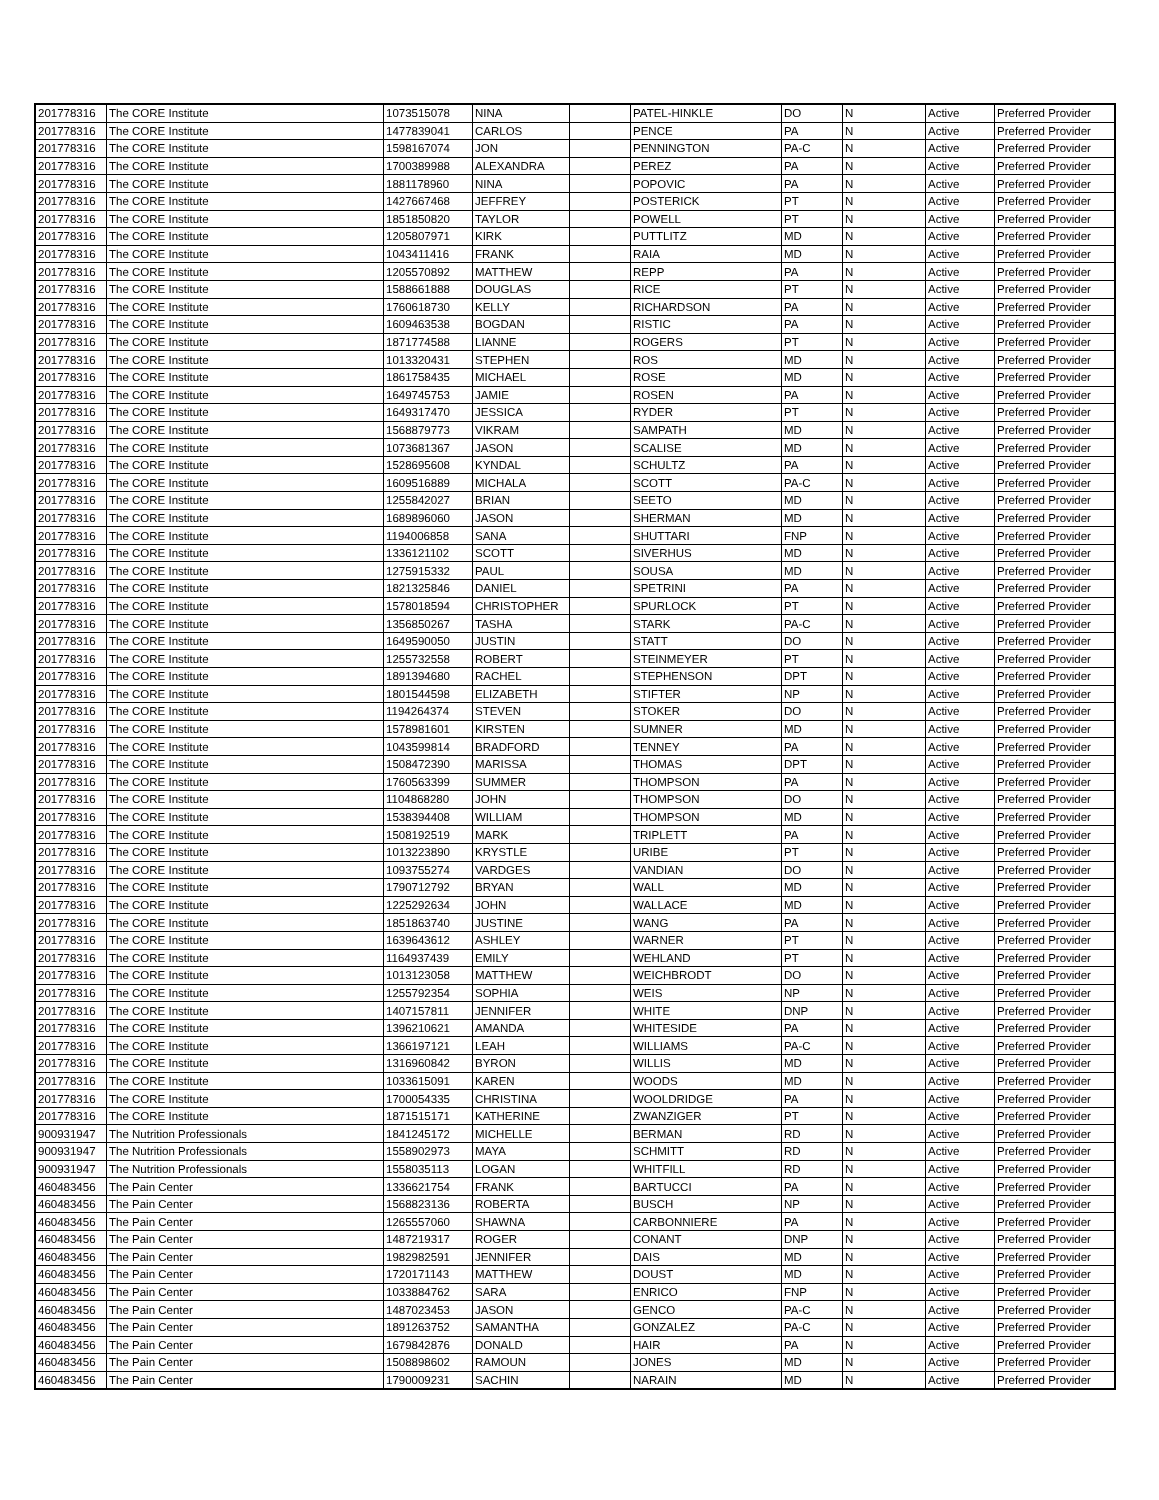| 201778316 | The CORE Institute | 1073515078 | NINA | | PATEL-HINKLE | DO | N | Active | Preferred Provider |
| 201778316 | The CORE Institute | 1477839041 | CARLOS | | PENCE | PA | N | Active | Preferred Provider |
| 201778316 | The CORE Institute | 1598167074 | JON | | PENNINGTON | PA-C | N | Active | Preferred Provider |
| 201778316 | The CORE Institute | 1700389988 | ALEXANDRA | | PEREZ | PA | N | Active | Preferred Provider |
| 201778316 | The CORE Institute | 1881178960 | NINA | | POPOVIC | PA | N | Active | Preferred Provider |
| 201778316 | The CORE Institute | 1427667468 | JEFFREY | | POSTERICK | PT | N | Active | Preferred Provider |
| 201778316 | The CORE Institute | 1851850820 | TAYLOR | | POWELL | PT | N | Active | Preferred Provider |
| 201778316 | The CORE Institute | 1205807971 | KIRK | | PUTTLITZ | MD | N | Active | Preferred Provider |
| 201778316 | The CORE Institute | 1043411416 | FRANK | | RAIA | MD | N | Active | Preferred Provider |
| 201778316 | The CORE Institute | 1205570892 | MATTHEW | | REPP | PA | N | Active | Preferred Provider |
| 201778316 | The CORE Institute | 1588661888 | DOUGLAS | | RICE | PT | N | Active | Preferred Provider |
| 201778316 | The CORE Institute | 1760618730 | KELLY | | RICHARDSON | PA | N | Active | Preferred Provider |
| 201778316 | The CORE Institute | 1609463538 | BOGDAN | | RISTIC | PA | N | Active | Preferred Provider |
| 201778316 | The CORE Institute | 1871774588 | LIANNE | | ROGERS | PT | N | Active | Preferred Provider |
| 201778316 | The CORE Institute | 1013320431 | STEPHEN | | ROS | MD | N | Active | Preferred Provider |
| 201778316 | The CORE Institute | 1861758435 | MICHAEL | | ROSE | MD | N | Active | Preferred Provider |
| 201778316 | The CORE Institute | 1649745753 | JAMIE | | ROSEN | PA | N | Active | Preferred Provider |
| 201778316 | The CORE Institute | 1649317470 | JESSICA | | RYDER | PT | N | Active | Preferred Provider |
| 201778316 | The CORE Institute | 1568879773 | VIKRAM | | SAMPATH | MD | N | Active | Preferred Provider |
| 201778316 | The CORE Institute | 1073681367 | JASON | | SCALISE | MD | N | Active | Preferred Provider |
| 201778316 | The CORE Institute | 1528695608 | KYNDAL | | SCHULTZ | PA | N | Active | Preferred Provider |
| 201778316 | The CORE Institute | 1609516889 | MICHALA | | SCOTT | PA-C | N | Active | Preferred Provider |
| 201778316 | The CORE Institute | 1255842027 | BRIAN | | SEETO | MD | N | Active | Preferred Provider |
| 201778316 | The CORE Institute | 1689896060 | JASON | | SHERMAN | MD | N | Active | Preferred Provider |
| 201778316 | The CORE Institute | 1194006858 | SANA | | SHUTTARI | FNP | N | Active | Preferred Provider |
| 201778316 | The CORE Institute | 1336121102 | SCOTT | | SIVERHUS | MD | N | Active | Preferred Provider |
| 201778316 | The CORE Institute | 1275915332 | PAUL | | SOUSA | MD | N | Active | Preferred Provider |
| 201778316 | The CORE Institute | 1821325846 | DANIEL | | SPETRINI | PA | N | Active | Preferred Provider |
| 201778316 | The CORE Institute | 1578018594 | CHRISTOPHER | | SPURLOCK | PT | N | Active | Preferred Provider |
| 201778316 | The CORE Institute | 1356850267 | TASHA | | STARK | PA-C | N | Active | Preferred Provider |
| 201778316 | The CORE Institute | 1649590050 | JUSTIN | | STATT | DO | N | Active | Preferred Provider |
| 201778316 | The CORE Institute | 1255732558 | ROBERT | | STEINMEYER | PT | N | Active | Preferred Provider |
| 201778316 | The CORE Institute | 1891394680 | RACHEL | | STEPHENSON | DPT | N | Active | Preferred Provider |
| 201778316 | The CORE Institute | 1801544598 | ELIZABETH | | STIFTER | NP | N | Active | Preferred Provider |
| 201778316 | The CORE Institute | 1194264374 | STEVEN | | STOKER | DO | N | Active | Preferred Provider |
| 201778316 | The CORE Institute | 1578981601 | KIRSTEN | | SUMNER | MD | N | Active | Preferred Provider |
| 201778316 | The CORE Institute | 1043599814 | BRADFORD | | TENNEY | PA | N | Active | Preferred Provider |
| 201778316 | The CORE Institute | 1508472390 | MARISSA | | THOMAS | DPT | N | Active | Preferred Provider |
| 201778316 | The CORE Institute | 1760563399 | SUMMER | | THOMPSON | PA | N | Active | Preferred Provider |
| 201778316 | The CORE Institute | 1104868280 | JOHN | | THOMPSON | DO | N | Active | Preferred Provider |
| 201778316 | The CORE Institute | 1538394408 | WILLIAM | | THOMPSON | MD | N | Active | Preferred Provider |
| 201778316 | The CORE Institute | 1508192519 | MARK | | TRIPLETT | PA | N | Active | Preferred Provider |
| 201778316 | The CORE Institute | 1013223890 | KRYSTLE | | URIBE | PT | N | Active | Preferred Provider |
| 201778316 | The CORE Institute | 1093755274 | VARDGES | | VANDIAN | DO | N | Active | Preferred Provider |
| 201778316 | The CORE Institute | 1790712792 | BRYAN | | WALL | MD | N | Active | Preferred Provider |
| 201778316 | The CORE Institute | 1225292634 | JOHN | | WALLACE | MD | N | Active | Preferred Provider |
| 201778316 | The CORE Institute | 1851863740 | JUSTINE | | WANG | PA | N | Active | Preferred Provider |
| 201778316 | The CORE Institute | 1639643612 | ASHLEY | | WARNER | PT | N | Active | Preferred Provider |
| 201778316 | The CORE Institute | 1164937439 | EMILY | | WEHLAND | PT | N | Active | Preferred Provider |
| 201778316 | The CORE Institute | 1013123058 | MATTHEW | | WEICHBRODT | DO | N | Active | Preferred Provider |
| 201778316 | The CORE Institute | 1255792354 | SOPHIA | | WEIS | NP | N | Active | Preferred Provider |
| 201778316 | The CORE Institute | 1407157811 | JENNIFER | | WHITE | DNP | N | Active | Preferred Provider |
| 201778316 | The CORE Institute | 1396210621 | AMANDA | | WHITESIDE | PA | N | Active | Preferred Provider |
| 201778316 | The CORE Institute | 1366197121 | LEAH | | WILLIAMS | PA-C | N | Active | Preferred Provider |
| 201778316 | The CORE Institute | 1316960842 | BYRON | | WILLIS | MD | N | Active | Preferred Provider |
| 201778316 | The CORE Institute | 1033615091 | KAREN | | WOODS | MD | N | Active | Preferred Provider |
| 201778316 | The CORE Institute | 1700054335 | CHRISTINA | | WOOLDRIDGE | PA | N | Active | Preferred Provider |
| 201778316 | The CORE Institute | 1871515171 | KATHERINE | | ZWANZIGER | PT | N | Active | Preferred Provider |
| 900931947 | The Nutrition Professionals | 1841245172 | MICHELLE | | BERMAN | RD | N | Active | Preferred Provider |
| 900931947 | The Nutrition Professionals | 1558902973 | MAYA | | SCHMITT | RD | N | Active | Preferred Provider |
| 900931947 | The Nutrition Professionals | 1558035113 | LOGAN | | WHITFILL | RD | N | Active | Preferred Provider |
| 460483456 | The Pain Center | 1336621754 | FRANK | | BARTUCCI | PA | N | Active | Preferred Provider |
| 460483456 | The Pain Center | 1568823136 | ROBERTA | | BUSCH | NP | N | Active | Preferred Provider |
| 460483456 | The Pain Center | 1265557060 | SHAWNA | | CARBONNIERE | PA | N | Active | Preferred Provider |
| 460483456 | The Pain Center | 1487219317 | ROGER | | CONANT | DNP | N | Active | Preferred Provider |
| 460483456 | The Pain Center | 1982982591 | JENNIFER | | DAIS | MD | N | Active | Preferred Provider |
| 460483456 | The Pain Center | 1720171143 | MATTHEW | | DOUST | MD | N | Active | Preferred Provider |
| 460483456 | The Pain Center | 1033884762 | SARA | | ENRICO | FNP | N | Active | Preferred Provider |
| 460483456 | The Pain Center | 1487023453 | JASON | | GENCO | PA-C | N | Active | Preferred Provider |
| 460483456 | The Pain Center | 1891263752 | SAMANTHA | | GONZALEZ | PA-C | N | Active | Preferred Provider |
| 460483456 | The Pain Center | 1679842876 | DONALD | | HAIR | PA | N | Active | Preferred Provider |
| 460483456 | The Pain Center | 1508898602 | RAMOUN | | JONES | MD | N | Active | Preferred Provider |
| 460483456 | The Pain Center | 1790009231 | SACHIN | | NARAIN | MD | N | Active | Preferred Provider |